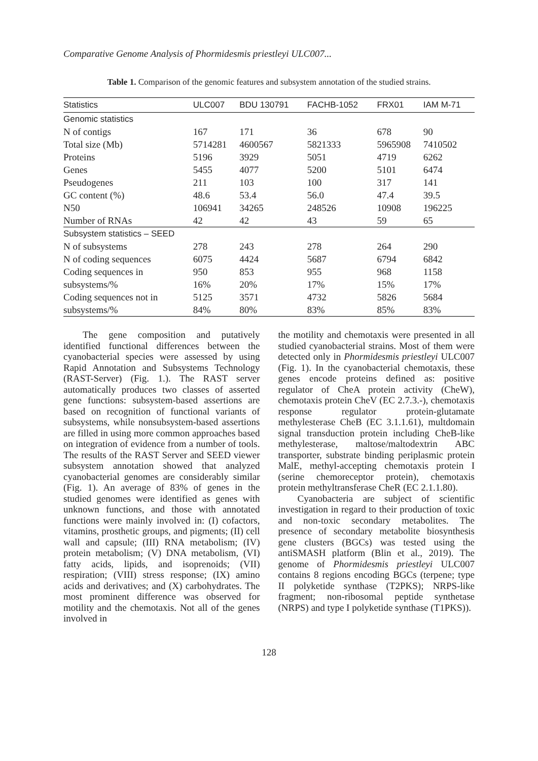Comparative Genome Analysis of Phormidesmis priestleyi ULC007...
Table 1. Comparison of the genomic features and subsystem annotation of the studied strains.
| Statistics | ULC007 | BDU 130791 | FACHB-1052 | FRX01 | IAM M-71 |
| --- | --- | --- | --- | --- | --- |
| Genomic statistics | | | | | |
| N of contigs | 167 | 171 | 36 | 678 | 90 |
| Total size (Mb) | 5714281 | 4600567 | 5821333 | 5965908 | 7410502 |
| Proteins | 5196 | 3929 | 5051 | 4719 | 6262 |
| Genes | 5455 | 4077 | 5200 | 5101 | 6474 |
| Pseudogenes | 211 | 103 | 100 | 317 | 141 |
| GC content (%) | 48.6 | 53.4 | 56.0 | 47.4 | 39.5 |
| N50 | 106941 | 34265 | 248526 | 10908 | 196225 |
| Number of RNAs | 42 | 42 | 43 | 59 | 65 |
| Subsystem statistics – SEED | | | | | |
| N of subsystems | 278 | 243 | 278 | 264 | 290 |
| N of coding sequences | 6075 | 4424 | 5687 | 6794 | 6842 |
| Coding sequences in | 950 | 853 | 955 | 968 | 1158 |
| subsystems/% | 16% | 20% | 17% | 15% | 17% |
| Coding sequences not in | 5125 | 3571 | 4732 | 5826 | 5684 |
| subsystems/% | 84% | 80% | 83% | 85% | 83% |
The gene composition and putatively identified functional differences between the cyanobacterial species were assessed by using Rapid Annotation and Subsystems Technology (RAST-Server) (Fig. 1.). The RAST server automatically produces two classes of asserted gene functions: subsystem-based assertions are based on recognition of functional variants of subsystems, while nonsubsystem-based assertions are filled in using more common approaches based on integration of evidence from a number of tools. The results of the RAST Server and SEED viewer subsystem annotation showed that analyzed cyanobacterial genomes are considerably similar (Fig. 1). An average of 83% of genes in the studied genomes were identified as genes with unknown functions, and those with annotated functions were mainly involved in: (I) cofactors, vitamins, prosthetic groups, and pigments; (II) cell wall and capsule; (III) RNA metabolism; (IV) protein metabolism; (V) DNA metabolism, (VI) fatty acids, lipids, and isoprenoids; (VII) respiration; (VIII) stress response; (IX) amino acids and derivatives; and (X) carbohydrates. The most prominent difference was observed for motility and the chemotaxis. Not all of the genes involved in
the motility and chemotaxis were presented in all studied cyanobacterial strains. Most of them were detected only in Phormidesmis priestleyi ULC007 (Fig. 1). In the cyanobacterial chemotaxis, these genes encode proteins defined as: positive regulator of CheA protein activity (CheW), chemotaxis protein CheV (EC 2.7.3.-), chemotaxis response regulator protein-glutamate methylesterase CheB (EC 3.1.1.61), multdomain signal transduction protein including CheB-like methylesterase, maltose/maltodextrin ABC transporter, substrate binding periplasmic protein MalE, methyl-accepting chemotaxis protein I (serine chemoreceptor protein), chemotaxis protein methyltransferase CheR (EC 2.1.1.80).
Cyanobacteria are subject of scientific investigation in regard to their production of toxic and non-toxic secondary metabolites. The presence of secondary metabolite biosynthesis gene clusters (BGCs) was tested using the antiSMASH platform (Blin et al., 2019). The genome of Phormidesmis priestleyi ULC007 contains 8 regions encoding BGCs (terpene; type II polyketide synthase (T2PKS); NRPS-like fragment; non-ribosomal peptide synthetase (NRPS) and type I polyketide synthase (T1PKS)).
128